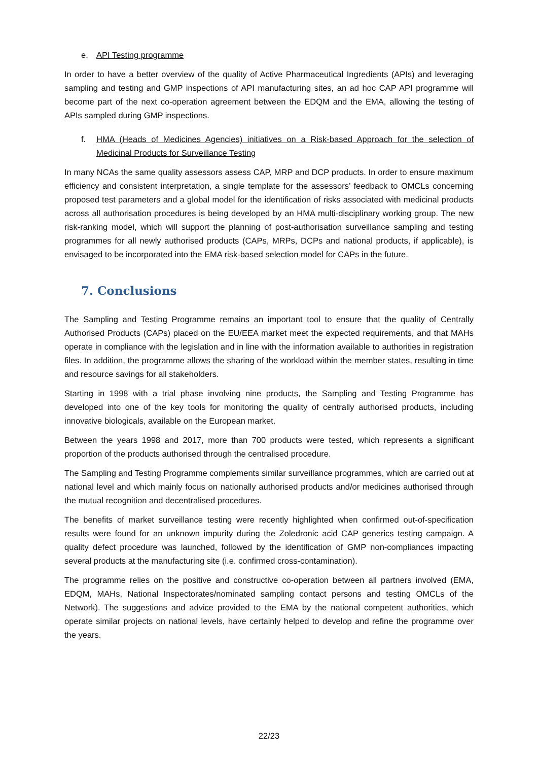e. API Testing programme
In order to have a better overview of the quality of Active Pharmaceutical Ingredients (APIs) and leveraging sampling and testing and GMP inspections of API manufacturing sites, an ad hoc CAP API programme will become part of the next co-operation agreement between the EDQM and the EMA, allowing the testing of APIs sampled during GMP inspections.
f. HMA (Heads of Medicines Agencies) initiatives on a Risk-based Approach for the selection of Medicinal Products for Surveillance Testing
In many NCAs the same quality assessors assess CAP, MRP and DCP products. In order to ensure maximum efficiency and consistent interpretation, a single template for the assessors’ feedback to OMCLs concerning proposed test parameters and a global model for the identification of risks associated with medicinal products across all authorisation procedures is being developed by an HMA multi-disciplinary working group. The new risk-ranking model, which will support the planning of post-authorisation surveillance sampling and testing programmes for all newly authorised products (CAPs, MRPs, DCPs and national products, if applicable), is envisaged to be incorporated into the EMA risk-based selection model for CAPs in the future.
7. Conclusions
The Sampling and Testing Programme remains an important tool to ensure that the quality of Centrally Authorised Products (CAPs) placed on the EU/EEA market meet the expected requirements, and that MAHs operate in compliance with the legislation and in line with the information available to authorities in registration files. In addition, the programme allows the sharing of the workload within the member states, resulting in time and resource savings for all stakeholders.
Starting in 1998 with a trial phase involving nine products, the Sampling and Testing Programme has developed into one of the key tools for monitoring the quality of centrally authorised products, including innovative biologicals, available on the European market.
Between the years 1998 and 2017, more than 700 products were tested, which represents a significant proportion of the products authorised through the centralised procedure.
The Sampling and Testing Programme complements similar surveillance programmes, which are carried out at national level and which mainly focus on nationally authorised products and/or medicines authorised through the mutual recognition and decentralised procedures.
The benefits of market surveillance testing were recently highlighted when confirmed out-of-specification results were found for an unknown impurity during the Zoledronic acid CAP generics testing campaign. A quality defect procedure was launched, followed by the identification of GMP non-compliances impacting several products at the manufacturing site (i.e. confirmed cross-contamination).
The programme relies on the positive and constructive co-operation between all partners involved (EMA, EDQM, MAHs, National Inspectorates/nominated sampling contact persons and testing OMCLs of the Network). The suggestions and advice provided to the EMA by the national competent authorities, which operate similar projects on national levels, have certainly helped to develop and refine the programme over the years.
22/23